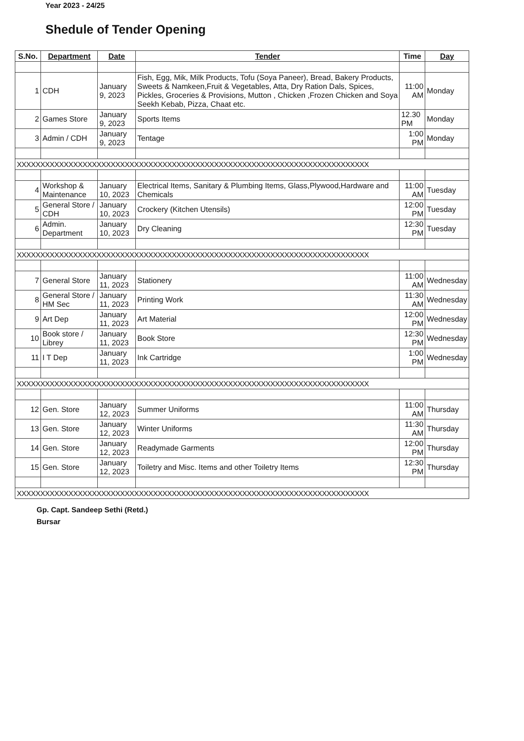Year 2023 - 24/25
Shedule of Tender Opening
| S.No. | Department | Date | Tender | Time | Day |
| --- | --- | --- | --- | --- | --- |
| 1 | CDH | January 9, 2023 | Fish, Egg, Mik, Milk Products, Tofu (Soya Paneer), Bread, Bakery Products, Sweets & Namkeen,Fruit & Vegetables, Atta, Dry Ration Dals, Spices, Pickles, Groceries & Provisions, Mutton , Chicken ,Frozen Chicken and Soya Seekh Kebab, Pizza, Chaat etc. | 11:00 AM | Monday |
| 2 | Games Store | January 9, 2023 | Sports Items | 12.30 PM | Monday |
| 3 | Admin / CDH | January 9, 2023 | Tentage | 1:00 PM | Monday |
| XXXXXXXXXXXXXXXXXXXXXXXXXXXXXXXXXXXXXXXXXXXXXXXXXXXXXXXXXXXXXXXXXXXXXXXXXXX | | | | | |
| 4 | Workshop & Maintenance | January 10, 2023 | Electrical Items, Sanitary & Plumbing Items, Glass,Plywood,Hardware and Chemicals | 11:00 AM | Tuesday |
| 5 | General Store / CDH | January 10, 2023 | Crockery (Kitchen Utensils) | 12:00 PM | Tuesday |
| 6 | Admin. Department | January 10, 2023 | Dry Cleaning | 12:30 PM | Tuesday |
| XXXXXXXXXXXXXXXXXXXXXXXXXXXXXXXXXXXXXXXXXXXXXXXXXXXXXXXXXXXXXXXXXXXXXXXXXXX | | | | | |
| 7 | General Store | January 11, 2023 | Stationery | 11:00 AM | Wednesday |
| 8 | General Store / HM Sec | January 11, 2023 | Printing Work | 11:30 AM | Wednesday |
| 9 | Art Dep | January 11, 2023 | Art Material | 12:00 PM | Wednesday |
| 10 | Book store / Librey | January 11, 2023 | Book Store | 12:30 PM | Wednesday |
| 11 | I T Dep | January 11, 2023 | Ink Cartridge | 1:00 PM | Wednesday |
| XXXXXXXXXXXXXXXXXXXXXXXXXXXXXXXXXXXXXXXXXXXXXXXXXXXXXXXXXXXXXXXXXXXXXXXXXXX | | | | | |
| 12 | Gen. Store | January 12, 2023 | Summer Uniforms | 11:00 AM | Thursday |
| 13 | Gen. Store | January 12, 2023 | Winter Uniforms | 11:30 AM | Thursday |
| 14 | Gen. Store | January 12, 2023 | Readymade Garments | 12:00 PM | Thursday |
| 15 | Gen. Store | January 12, 2023 | Toiletry and Misc. Items and other Toiletry Items | 12:30 PM | Thursday |
| XXXXXXXXXXXXXXXXXXXXXXXXXXXXXXXXXXXXXXXXXXXXXXXXXXXXXXXXXXXXXXXXXXXXXXXXXXX | | | | | |
Gp. Capt. Sandeep Sethi (Retd.)
Bursar